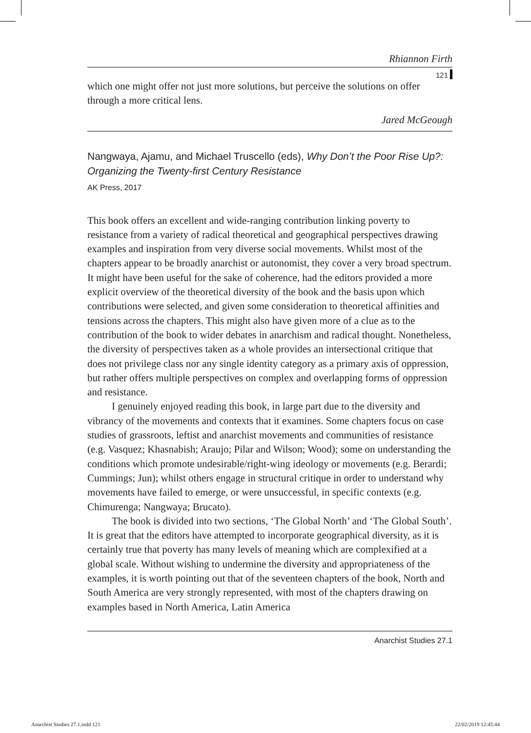Rhiannon Firth
121
which one might offer not just more solutions, but perceive the solutions on offer through a more critical lens.
Jared McGeough
Nangwaya, Ajamu, and Michael Truscello (eds), Why Don’t the Poor Rise Up?: Organizing the Twenty-first Century Resistance
AK Press, 2017
This book offers an excellent and wide-ranging contribution linking poverty to resistance from a variety of radical theoretical and geographical perspectives drawing examples and inspiration from very diverse social movements. Whilst most of the chapters appear to be broadly anarchist or autonomist, they cover a very broad spectrum. It might have been useful for the sake of coherence, had the editors provided a more explicit overview of the theoretical diversity of the book and the basis upon which contributions were selected, and given some consideration to theoretical affinities and tensions across the chapters. This might also have given more of a clue as to the contribution of the book to wider debates in anarchism and radical thought. Nonetheless, the diversity of perspectives taken as a whole provides an intersectional critique that does not privilege class nor any single identity category as a primary axis of oppression, but rather offers multiple perspectives on complex and overlapping forms of oppression and resistance.
I genuinely enjoyed reading this book, in large part due to the diversity and vibrancy of the movements and contexts that it examines. Some chapters focus on case studies of grassroots, leftist and anarchist movements and communities of resistance (e.g. Vasquez; Khasnabish; Araujo; Pilar and Wilson; Wood); some on understanding the conditions which promote undesirable/right-wing ideology or movements (e.g. Berardi; Cummings; Jun); whilst others engage in structural critique in order to understand why movements have failed to emerge, or were unsuccessful, in specific contexts (e.g. Chimurenga; Nangwaya; Brucato).
The book is divided into two sections, ‘The Global North’ and ‘The Global South’. It is great that the editors have attempted to incorporate geographical diversity, as it is certainly true that poverty has many levels of meaning which are complexified at a global scale. Without wishing to undermine the diversity and appropriateness of the examples, it is worth pointing out that of the seventeen chapters of the book, North and South America are very strongly represented, with most of the chapters drawing on examples based in North America, Latin America
Anarchist Studies 27.1
Anarchist Studies 27.1.indd 121
22/02/2019 12:45:44